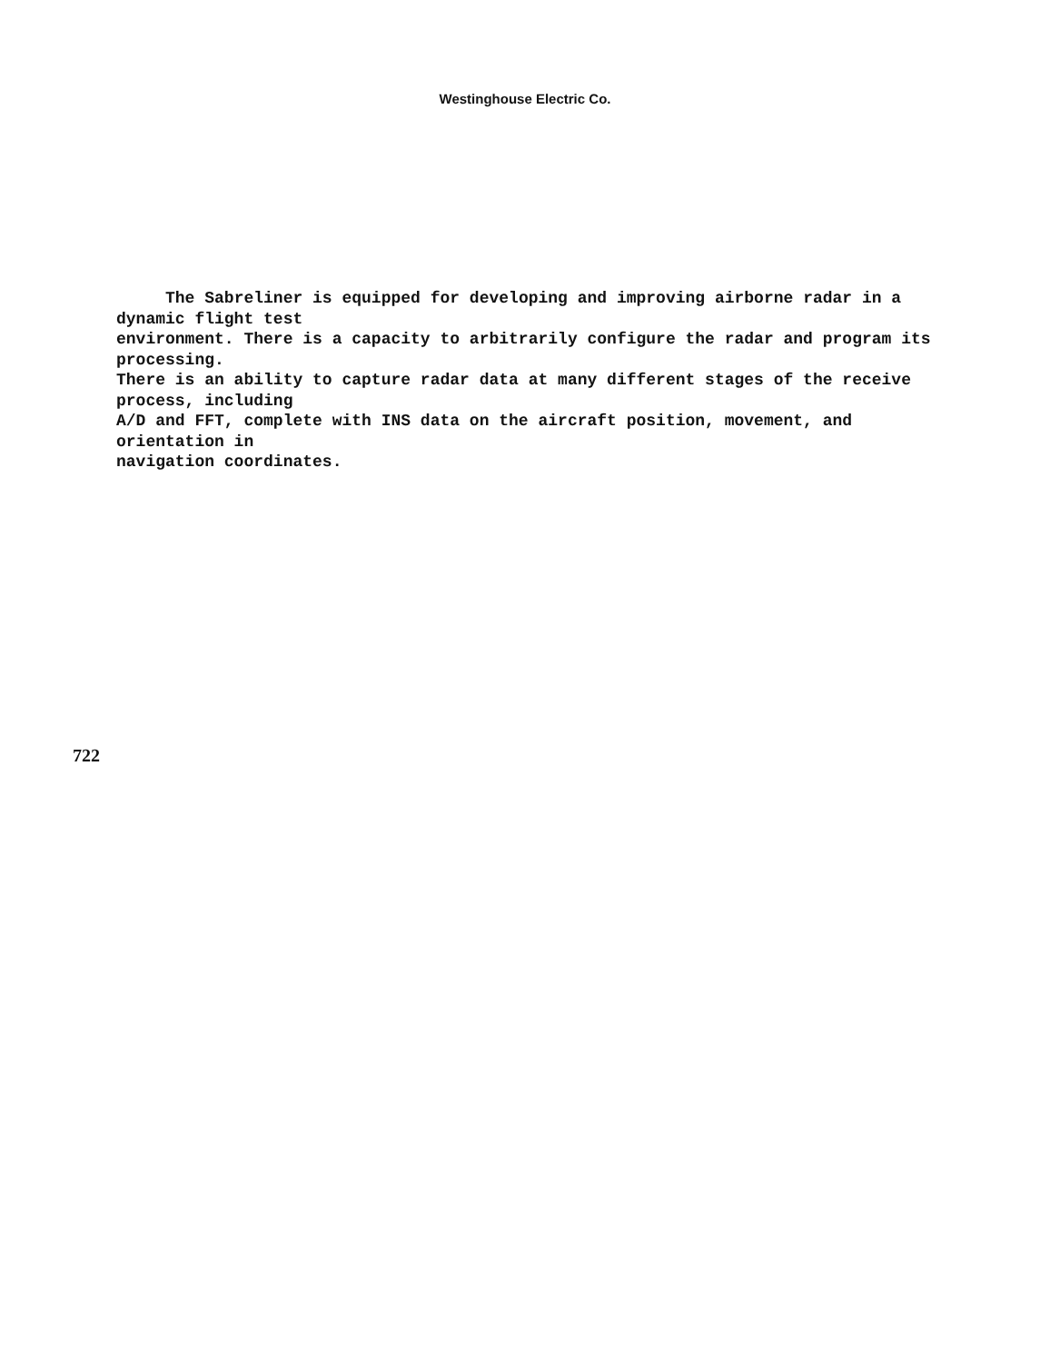Westinghouse Electric Co.
The Sabreliner is equipped for developing and improving airborne radar in a dynamic flight test environment. There is a capacity to arbitrarily configure the radar and program its processing. There is an ability to capture radar data at many different stages of the receive process, including A/D and FFT, complete with INS data on the aircraft position, movement, and orientation in navigation coordinates.
722